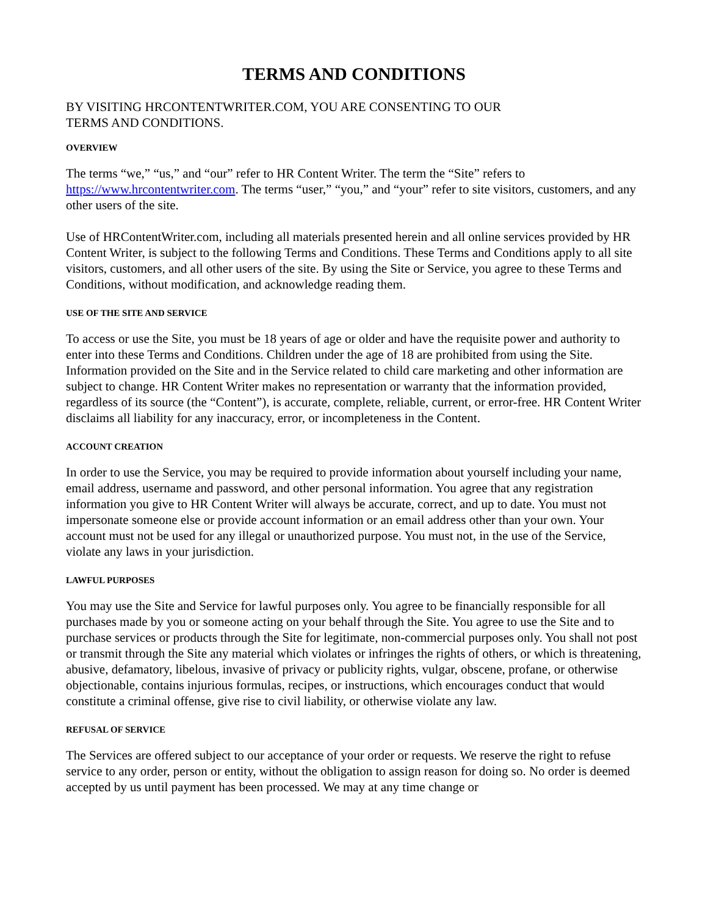TERMS AND CONDITIONS
BY VISITING HRCONTENTWRITER.COM, YOU ARE CONSENTING TO OUR
TERMS AND CONDITIONS.
OVERVIEW
The terms “we,” “us,” and “our” refer to HR Content Writer. The term the “Site” refers to https://www.hrcontentwriter.com. The terms “user,” “you,” and “your” refer to site visitors, customers, and any other users of the site.
Use of HRContentWriter.com, including all materials presented herein and all online services provided by HR Content Writer, is subject to the following Terms and Conditions. These Terms and Conditions apply to all site visitors, customers, and all other users of the site. By using the Site or Service, you agree to these Terms and Conditions, without modification, and acknowledge reading them.
USE OF THE SITE AND SERVICE
To access or use the Site, you must be 18 years of age or older and have the requisite power and authority to enter into these Terms and Conditions. Children under the age of 18 are prohibited from using the Site. Information provided on the Site and in the Service related to child care marketing and other information are subject to change. HR Content Writer makes no representation or warranty that the information provided, regardless of its source (the “Content”), is accurate, complete, reliable, current, or error-free. HR Content Writer disclaims all liability for any inaccuracy, error, or incompleteness in the Content.
ACCOUNT CREATION
In order to use the Service, you may be required to provide information about yourself including your name, email address, username and password, and other personal information. You agree that any registration information you give to HR Content Writer will always be accurate, correct, and up to date. You must not impersonate someone else or provide account information or an email address other than your own. Your account must not be used for any illegal or unauthorized purpose. You must not, in the use of the Service, violate any laws in your jurisdiction.
LAWFUL PURPOSES
You may use the Site and Service for lawful purposes only. You agree to be financially responsible for all purchases made by you or someone acting on your behalf through the Site. You agree to use the Site and to purchase services or products through the Site for legitimate, non-commercial purposes only. You shall not post or transmit through the Site any material which violates or infringes the rights of others, or which is threatening, abusive, defamatory, libelous, invasive of privacy or publicity rights, vulgar, obscene, profane, or otherwise objectionable, contains injurious formulas, recipes, or instructions, which encourages conduct that would constitute a criminal offense, give rise to civil liability, or otherwise violate any law.
REFUSAL OF SERVICE
The Services are offered subject to our acceptance of your order or requests. We reserve the right to refuse service to any order, person or entity, without the obligation to assign reason for doing so. No order is deemed accepted by us until payment has been processed. We may at any time change or